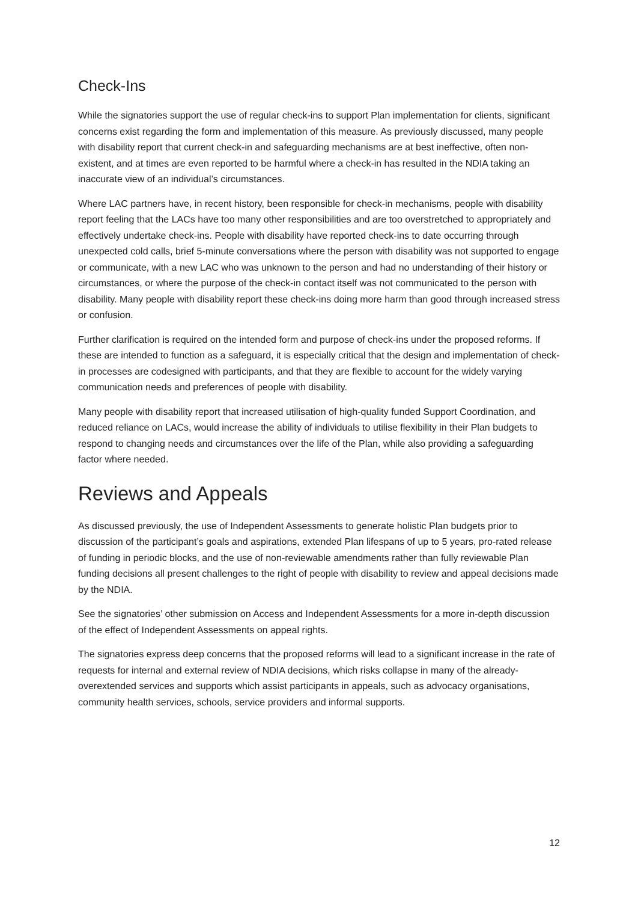Check-Ins
While the signatories support the use of regular check-ins to support Plan implementation for clients, significant concerns exist regarding the form and implementation of this measure. As previously discussed, many people with disability report that current check-in and safeguarding mechanisms are at best ineffective, often non-existent, and at times are even reported to be harmful where a check-in has resulted in the NDIA taking an inaccurate view of an individual’s circumstances.
Where LAC partners have, in recent history, been responsible for check-in mechanisms, people with disability report feeling that the LACs have too many other responsibilities and are too overstretched to appropriately and effectively undertake check-ins. People with disability have reported check-ins to date occurring through unexpected cold calls, brief 5-minute conversations where the person with disability was not supported to engage or communicate, with a new LAC who was unknown to the person and had no understanding of their history or circumstances, or where the purpose of the check-in contact itself was not communicated to the person with disability. Many people with disability report these check-ins doing more harm than good through increased stress or confusion.
Further clarification is required on the intended form and purpose of check-ins under the proposed reforms. If these are intended to function as a safeguard, it is especially critical that the design and implementation of check-in processes are codesigned with participants, and that they are flexible to account for the widely varying communication needs and preferences of people with disability.
Many people with disability report that increased utilisation of high-quality funded Support Coordination, and reduced reliance on LACs, would increase the ability of individuals to utilise flexibility in their Plan budgets to respond to changing needs and circumstances over the life of the Plan, while also providing a safeguarding factor where needed.
Reviews and Appeals
As discussed previously, the use of Independent Assessments to generate holistic Plan budgets prior to discussion of the participant’s goals and aspirations, extended Plan lifespans of up to 5 years, pro-rated release of funding in periodic blocks, and the use of non-reviewable amendments rather than fully reviewable Plan funding decisions all present challenges to the right of people with disability to review and appeal decisions made by the NDIA.
See the signatories’ other submission on Access and Independent Assessments for a more in-depth discussion of the effect of Independent Assessments on appeal rights.
The signatories express deep concerns that the proposed reforms will lead to a significant increase in the rate of requests for internal and external review of NDIA decisions, which risks collapse in many of the already-overextended services and supports which assist participants in appeals, such as advocacy organisations, community health services, schools, service providers and informal supports.
12